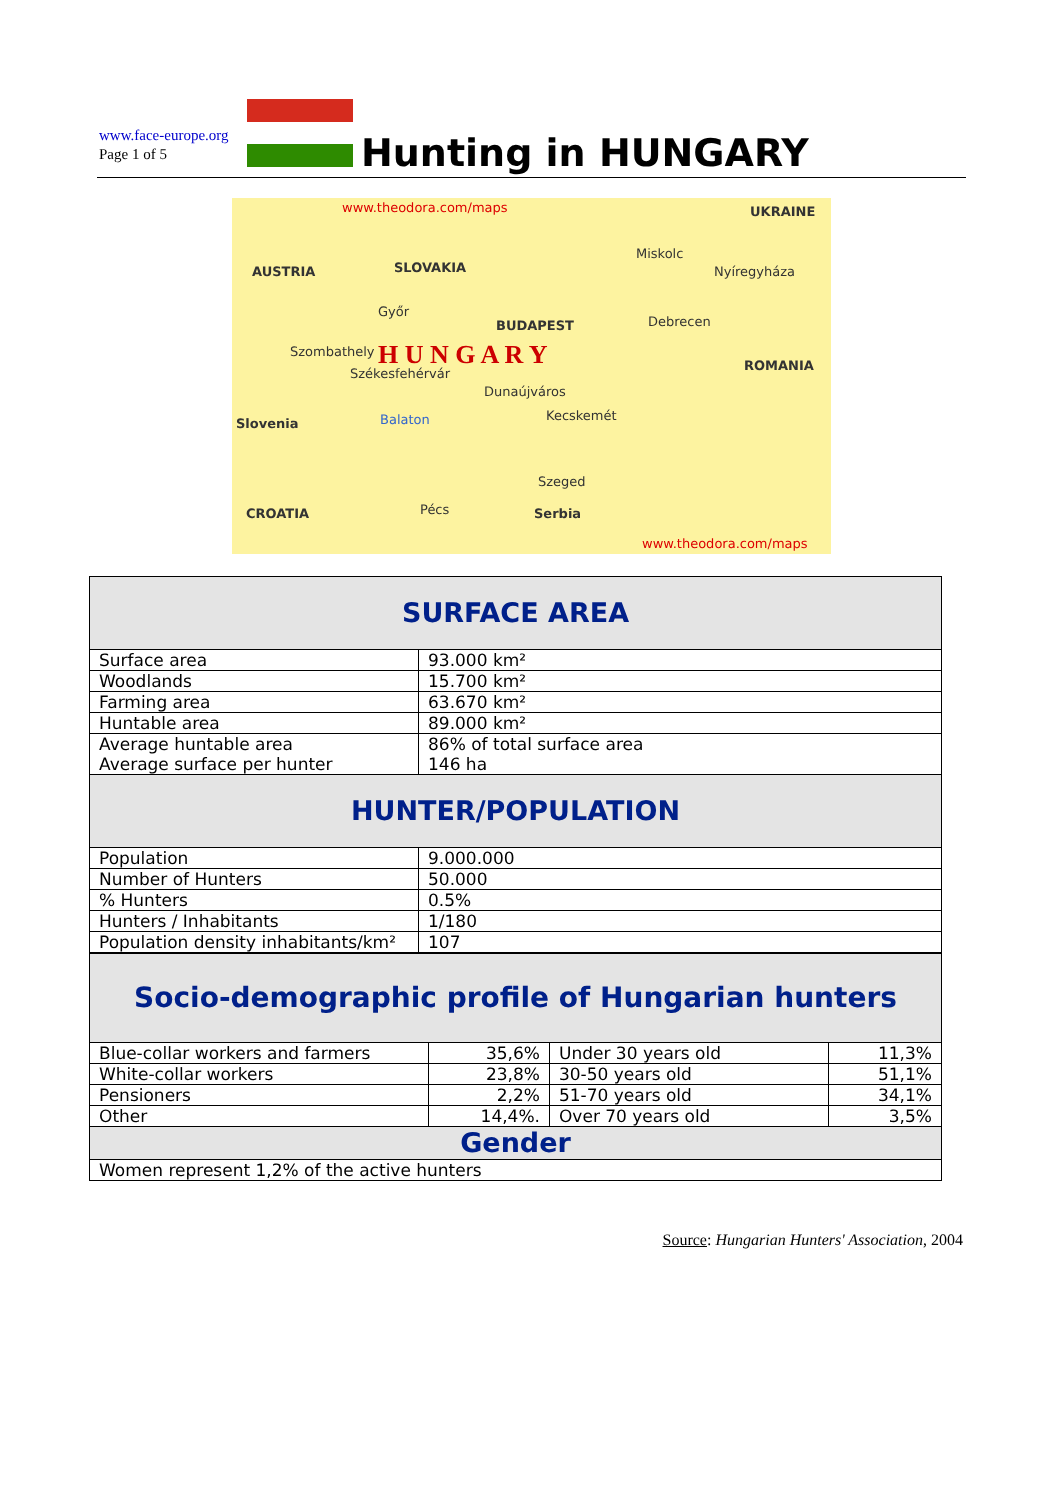www.face-europe.org
Page 1 of 5
Hunting in HUNGARY
www.theodora.com/maps UKRAINE
AUSTRIA SLOVAKIA
Miskolc
Nyíregyháza
Győr
BUDAPEST Debrecen
Szombathely H U N G A R Y
Székesfehérvár
ROMANIA
Dunaújváros
Kecskemét Balaton Slovenia
Szeged
CROATIA Pécs Serbia
www.theodora.com/maps
| SURFACE AREA | |
| Surface area | 93.000 km² |
| Woodlands | 15.700 km² |
| Farming area | 63.670 km² |
| Huntable area | 89.000 km² |
| Average huntable area Average surface per hunter | 86% of total surface area 146 ha |
| HUNTER/POPULATION | |
| Population | 9.000.000 |
| Number of Hunters | 50.000 |
| % Hunters | 0.5% |
| Hunters / Inhabitants | 1/180 |
| Population density inhabitants/km² | 107 |
| Socio-demographic profile of Hungarian hunters | | | |
| Blue-collar workers and farmers | 35,6% | Under 30 years old | 11,3% |
| White-collar workers | 23,8% | 30-50 years old | 51,1% |
| Pensioners | 2,2% | 51-70 years old | 34,1% |
| Other | 14,4%. | Over 70 years old | 3,5% |
| Gender | | | |
| Women represent 1,2% of the active hunters | | | |
Source: Hungarian Hunters' Association, 2004